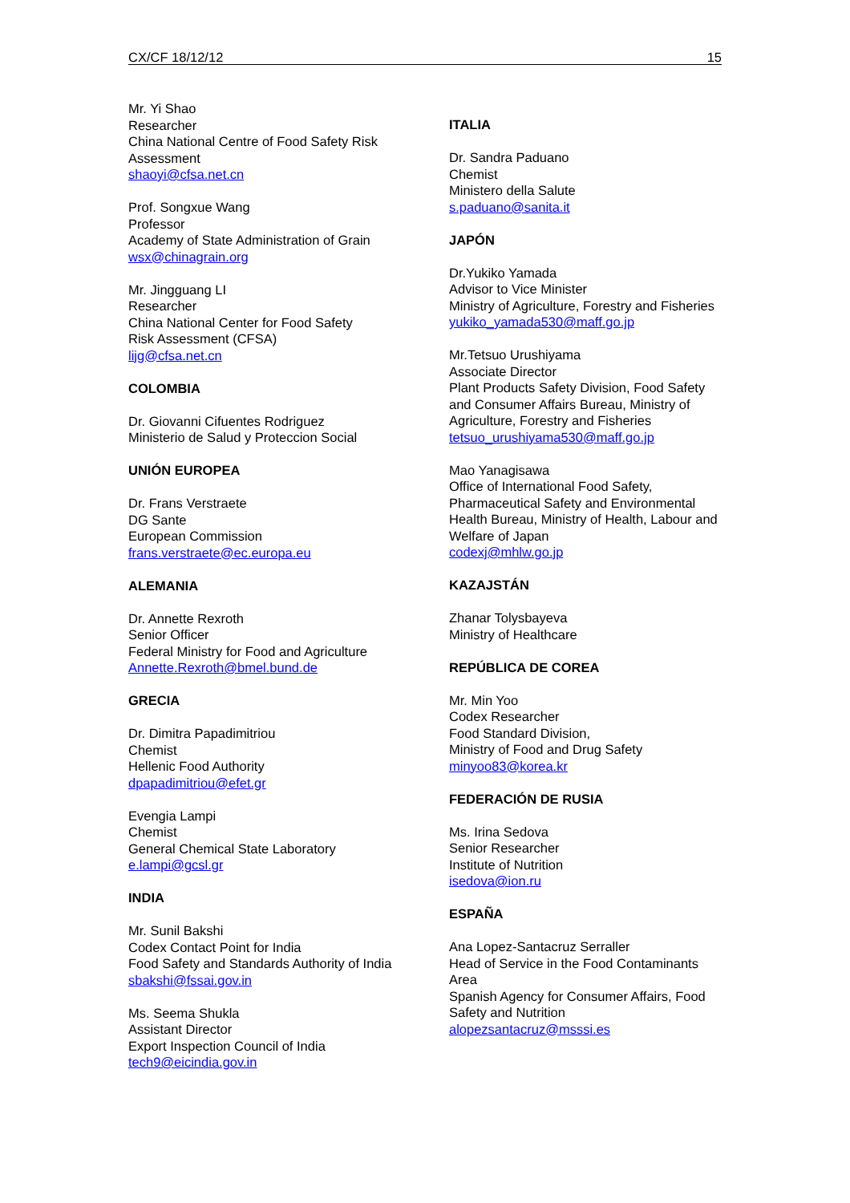CX/CF 18/12/12 15
Mr. Yi Shao
Researcher
China National Centre of Food Safety Risk Assessment
shaoyi@cfsa.net.cn
Prof. Songxue Wang
Professor
Academy of State Administration of Grain
wsx@chinagrain.org
Mr. Jingguang LI
Researcher
China National Center for Food Safety
Risk Assessment (CFSA)
lijg@cfsa.net.cn
COLOMBIA
Dr. Giovanni Cifuentes Rodriguez
Ministerio de Salud y Proteccion Social
UNIÓN EUROPEA
Dr. Frans Verstraete
DG Sante
European Commission
frans.verstraete@ec.europa.eu
ALEMANIA
Dr. Annette Rexroth
Senior Officer
Federal Ministry for Food and Agriculture
Annette.Rexroth@bmel.bund.de
GRECIA
Dr. Dimitra Papadimitriou
Chemist
Hellenic Food Authority
dpapadimitriou@efet.gr
Evengia Lampi
Chemist
General Chemical State Laboratory
e.lampi@gcsl.gr
INDIA
Mr. Sunil Bakshi
Codex Contact Point for India
Food Safety and Standards Authority of India
sbakshi@fssai.gov.in
Ms. Seema Shukla
Assistant Director
Export Inspection Council of India
tech9@eicindia.gov.in
ITALIA
Dr. Sandra Paduano
Chemist
Ministero della Salute
s.paduano@sanita.it
JAPÓN
Dr.Yukiko Yamada
Advisor to Vice Minister
Ministry of Agriculture, Forestry and Fisheries
yukiko_yamada530@maff.go.jp
Mr.Tetsuo Urushiyama
Associate Director
Plant Products Safety Division, Food Safety and Consumer Affairs Bureau, Ministry of Agriculture, Forestry and Fisheries
tetsuo_urushiyama530@maff.go.jp
Mao Yanagisawa
Office of International Food Safety, Pharmaceutical Safety and Environmental Health Bureau, Ministry of Health, Labour and Welfare of Japan
codexj@mhlw.go.jp
KAZAJSTÁN
Zhanar Tolysbayeva
Ministry of Healthcare
REPÚBLICA DE COREA
Mr. Min Yoo
Codex Researcher
Food Standard Division,
Ministry of Food and Drug Safety
minyoo83@korea.kr
FEDERACIÓN DE RUSIA
Ms. Irina Sedova
Senior Researcher
Institute of Nutrition
isedova@ion.ru
ESPAÑA
Ana Lopez-Santacruz Serraller
Head of Service in the Food Contaminants Area
Spanish Agency for Consumer Affairs, Food Safety and Nutrition
alopezsantacruz@msssi.es